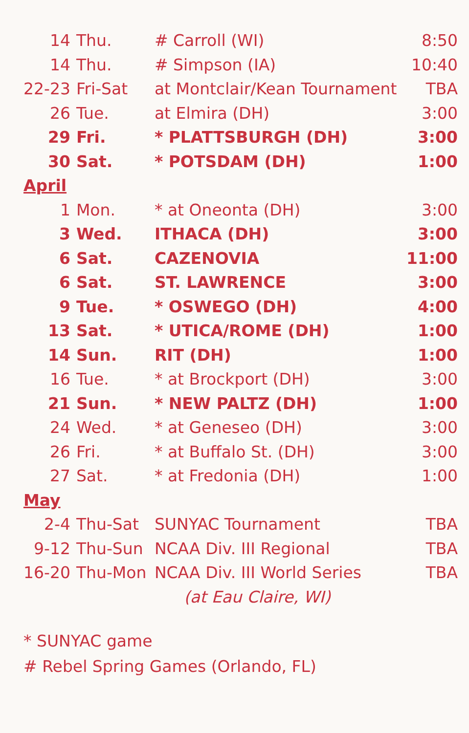| 14 | Thu. | # Carroll (WI) | 8:50 |
| 14 | Thu. | # Simpson (IA) | 10:40 |
| 22-23 | Fri-Sat | at Montclair/Kean Tournament | TBA |
| 26 | Tue. | at Elmira (DH) | 3:00 |
| 29 | Fri. | * PLATTSBURGH (DH) | 3:00 |
| 30 | Sat. | * POTSDAM (DH) | 1:00 |
| April | | | |
| 1 | Mon. | * at Oneonta (DH) | 3:00 |
| 3 | Wed. | ITHACA (DH) | 3:00 |
| 6 | Sat. | CAZENOVIA | 11:00 |
| 6 | Sat. | ST. LAWRENCE | 3:00 |
| 9 | Tue. | * OSWEGO (DH) | 4:00 |
| 13 | Sat. | * UTICA/ROME (DH) | 1:00 |
| 14 | Sun. | RIT (DH) | 1:00 |
| 16 | Tue. | * at Brockport (DH) | 3:00 |
| 21 | Sun. | * NEW PALTZ (DH) | 1:00 |
| 24 | Wed. | * at Geneseo (DH) | 3:00 |
| 26 | Fri. | * at Buffalo St. (DH) | 3:00 |
| 27 | Sat. | * at Fredonia (DH) | 1:00 |
| May | | | |
| 2-4 | Thu-Sat | SUNYAC Tournament | TBA |
| 9-12 | Thu-Sun | NCAA Div. III Regional | TBA |
| 16-20 | Thu-Mon | NCAA Div. III World Series | TBA |
| | | (at Eau Claire, WI) | |
* SUNYAC game
# Rebel Spring Games (Orlando, FL)